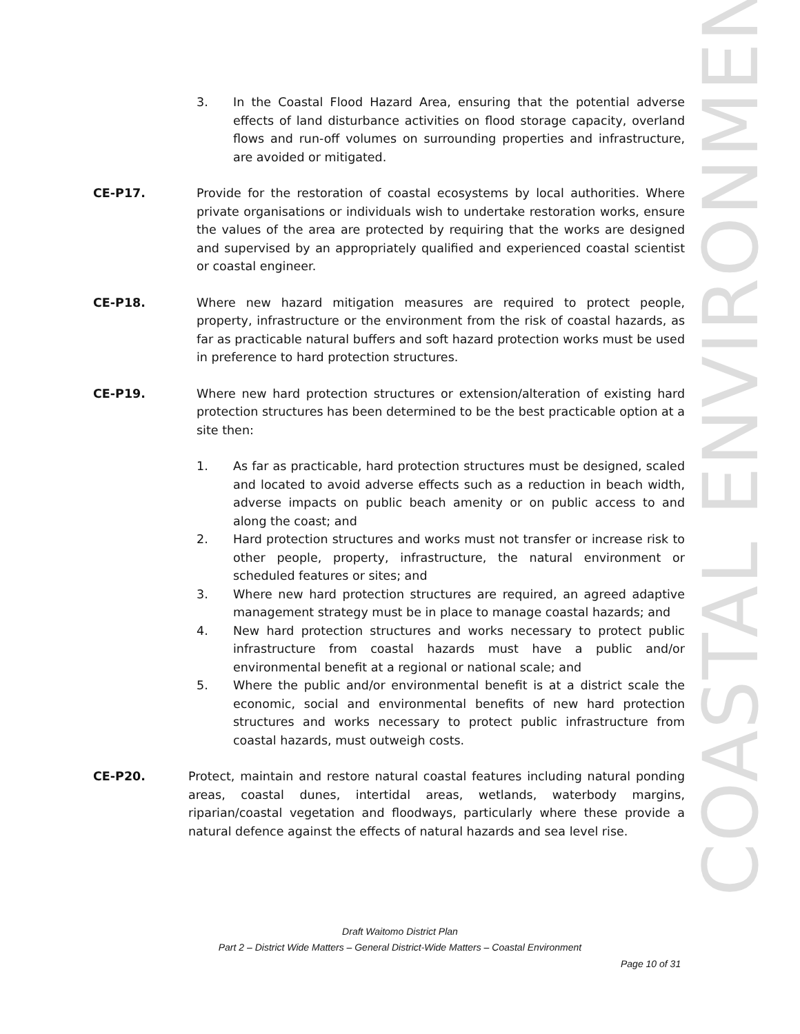3. In the Coastal Flood Hazard Area, ensuring that the potential adverse effects of land disturbance activities on flood storage capacity, overland flows and run-off volumes on surrounding properties and infrastructure, are avoided or mitigated.
CE-P17. Provide for the restoration of coastal ecosystems by local authorities. Where private organisations or individuals wish to undertake restoration works, ensure the values of the area are protected by requiring that the works are designed and supervised by an appropriately qualified and experienced coastal scientist or coastal engineer.
CE-P18. Where new hazard mitigation measures are required to protect people, property, infrastructure or the environment from the risk of coastal hazards, as far as practicable natural buffers and soft hazard protection works must be used in preference to hard protection structures.
CE-P19. Where new hard protection structures or extension/alteration of existing hard protection structures has been determined to be the best practicable option at a site then:
1. As far as practicable, hard protection structures must be designed, scaled and located to avoid adverse effects such as a reduction in beach width, adverse impacts on public beach amenity or on public access to and along the coast; and
2. Hard protection structures and works must not transfer or increase risk to other people, property, infrastructure, the natural environment or scheduled features or sites; and
3. Where new hard protection structures are required, an agreed adaptive management strategy must be in place to manage coastal hazards; and
4. New hard protection structures and works necessary to protect public infrastructure from coastal hazards must have a public and/or environmental benefit at a regional or national scale; and
5. Where the public and/or environmental benefit is at a district scale the economic, social and environmental benefits of new hard protection structures and works necessary to protect public infrastructure from coastal hazards, must outweigh costs.
CE-P20. Protect, maintain and restore natural coastal features including natural ponding areas, coastal dunes, intertidal areas, wetlands, waterbody margins, riparian/coastal vegetation and floodways, particularly where these provide a natural defence against the effects of natural hazards and sea level rise.
COASTAL ENVIRONMENT
Draft Waitomo District Plan
Part 2 – District Wide Matters – General District-Wide Matters – Coastal Environment
Page 10 of 31